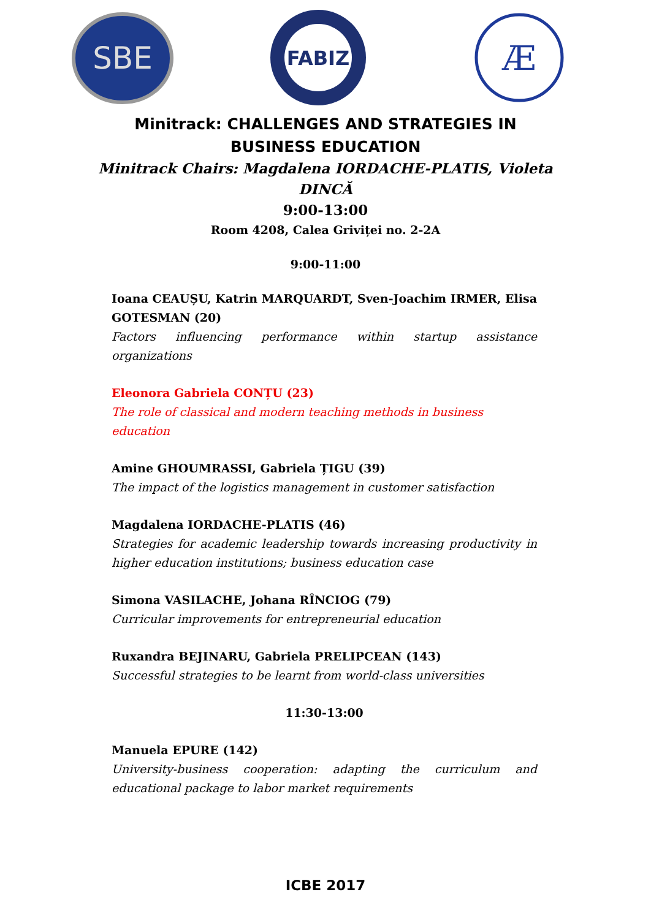SBE
FABIZ
Æ
Minitrack: CHALLENGES AND STRATEGIES IN
BUSINESS EDUCATION
Minitrack Chairs: Magdalena IORDACHE-PLATIS, Violeta
DINCĂ
9:00-13:00
Room 4208, Calea Griviței no. 2-2A
9:00-11:00
Ioana CEAUȘU, Katrin MARQUARDT, Sven-Joachim IRMER, Elisa GOTESMAN (20)
Factors influencing performance within startup assistance organizations
Eleonora Gabriela CONȚU (23)
The role of classical and modern teaching methods in business education
Amine GHOUMRASSI, Gabriela ȚIGU (39)
The impact of the logistics management in customer satisfaction
Magdalena IORDACHE-PLATIS (46)
Strategies for academic leadership towards increasing productivity in higher education institutions; business education case
Simona VASILACHE, Johana RÎNCIOG (79)
Curricular improvements for entrepreneurial education
Ruxandra BEJINARU, Gabriela PRELIPCEAN (143)
Successful strategies to be learnt from world-class universities
11:30-13:00
Manuela EPURE (142)
University-business cooperation: adapting the curriculum and educational package to labor market requirements
ICBE 2017